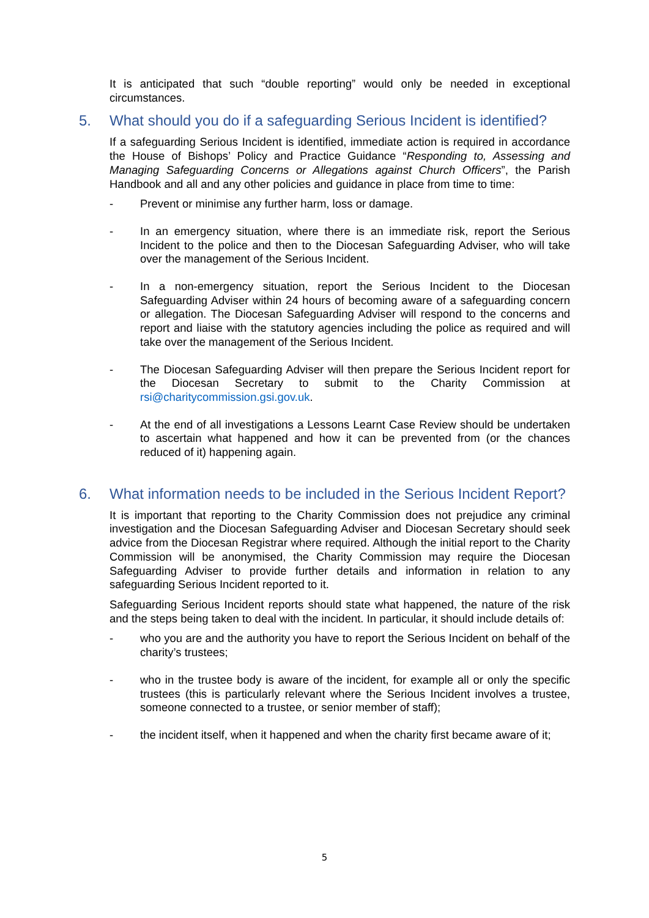It is anticipated that such “double reporting” would only be needed in exceptional circumstances.
5. What should you do if a safeguarding Serious Incident is identified?
If a safeguarding Serious Incident is identified, immediate action is required in accordance the House of Bishops’ Policy and Practice Guidance “Responding to, Assessing and Managing Safeguarding Concerns or Allegations against Church Officers”, the Parish Handbook and all and any other policies and guidance in place from time to time:
- Prevent or minimise any further harm, loss or damage.
- In an emergency situation, where there is an immediate risk, report the Serious Incident to the police and then to the Diocesan Safeguarding Adviser, who will take over the management of the Serious Incident.
- In a non-emergency situation, report the Serious Incident to the Diocesan Safeguarding Adviser within 24 hours of becoming aware of a safeguarding concern or allegation. The Diocesan Safeguarding Adviser will respond to the concerns and report and liaise with the statutory agencies including the police as required and will take over the management of the Serious Incident.
- The Diocesan Safeguarding Adviser will then prepare the Serious Incident report for the Diocesan Secretary to submit to the Charity Commission at rsi@charitycommission.gsi.gov.uk.
- At the end of all investigations a Lessons Learnt Case Review should be undertaken to ascertain what happened and how it can be prevented from (or the chances reduced of it) happening again.
6. What information needs to be included in the Serious Incident Report?
It is important that reporting to the Charity Commission does not prejudice any criminal investigation and the Diocesan Safeguarding Adviser and Diocesan Secretary should seek advice from the Diocesan Registrar where required. Although the initial report to the Charity Commission will be anonymised, the Charity Commission may require the Diocesan Safeguarding Adviser to provide further details and information in relation to any safeguarding Serious Incident reported to it.
Safeguarding Serious Incident reports should state what happened, the nature of the risk and the steps being taken to deal with the incident. In particular, it should include details of:
- who you are and the authority you have to report the Serious Incident on behalf of the charity’s trustees;
- who in the trustee body is aware of the incident, for example all or only the specific trustees (this is particularly relevant where the Serious Incident involves a trustee, someone connected to a trustee, or senior member of staff);
- the incident itself, when it happened and when the charity first became aware of it;
5